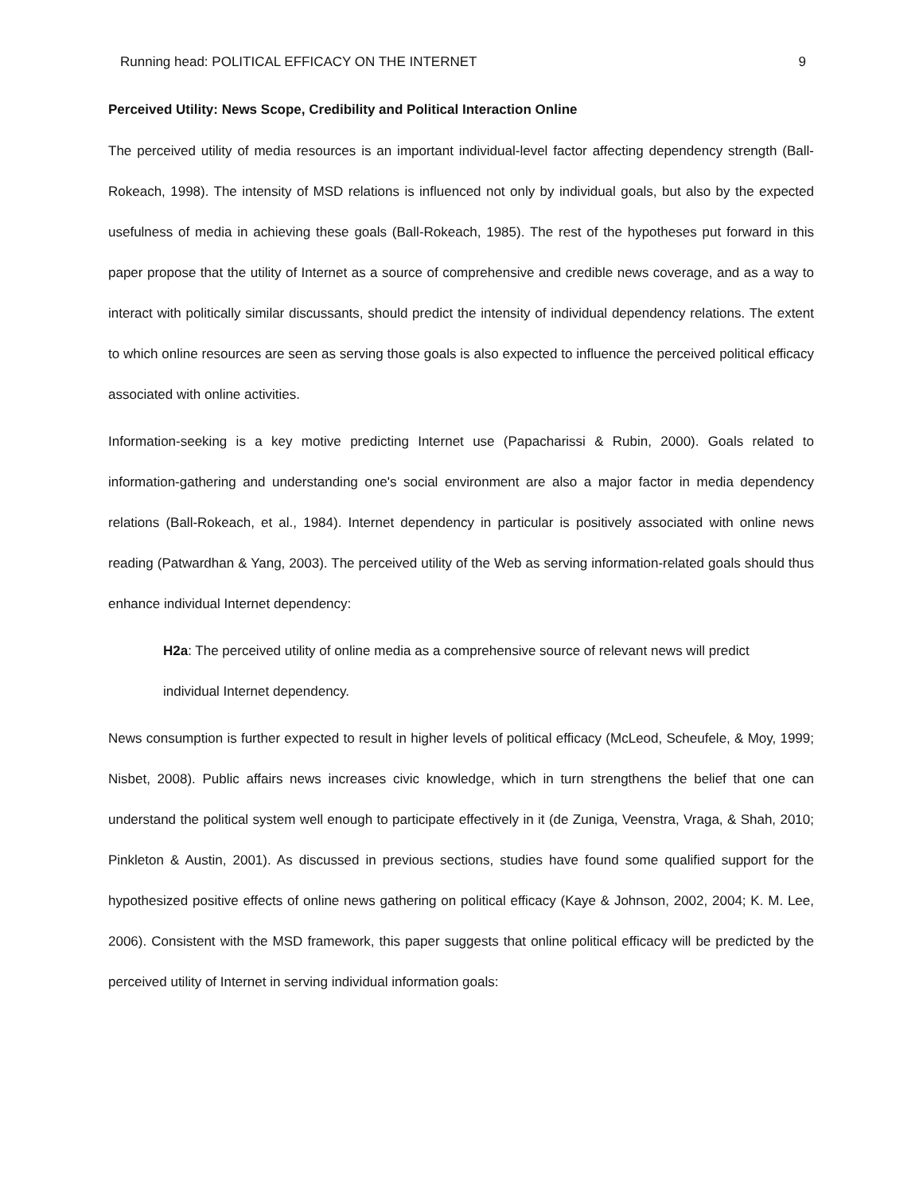Running head: POLITICAL EFFICACY ON THE INTERNET 9
Perceived Utility: News Scope, Credibility and Political Interaction Online
The perceived utility of media resources is an important individual-level factor affecting dependency strength (Ball-Rokeach, 1998). The intensity of MSD relations is influenced not only by individual goals, but also by the expected usefulness of media in achieving these goals (Ball-Rokeach, 1985). The rest of the hypotheses put forward in this paper propose that the utility of Internet as a source of comprehensive and credible news coverage, and as a way to interact with politically similar discussants, should predict the intensity of individual dependency relations. The extent to which online resources are seen as serving those goals is also expected to influence the perceived political efficacy associated with online activities.
Information-seeking is a key motive predicting Internet use (Papacharissi & Rubin, 2000). Goals related to information-gathering and understanding one's social environment are also a major factor in media dependency relations (Ball-Rokeach, et al., 1984). Internet dependency in particular is positively associated with online news reading (Patwardhan & Yang, 2003). The perceived utility of the Web as serving information-related goals should thus enhance individual Internet dependency:
H2a: The perceived utility of online media as a comprehensive source of relevant news will predict individual Internet dependency.
News consumption is further expected to result in higher levels of political efficacy (McLeod, Scheufele, & Moy, 1999; Nisbet, 2008). Public affairs news increases civic knowledge, which in turn strengthens the belief that one can understand the political system well enough to participate effectively in it (de Zuniga, Veenstra, Vraga, & Shah, 2010; Pinkleton & Austin, 2001). As discussed in previous sections, studies have found some qualified support for the hypothesized positive effects of online news gathering on political efficacy (Kaye & Johnson, 2002, 2004; K. M. Lee, 2006). Consistent with the MSD framework, this paper suggests that online political efficacy will be predicted by the perceived utility of Internet in serving individual information goals: